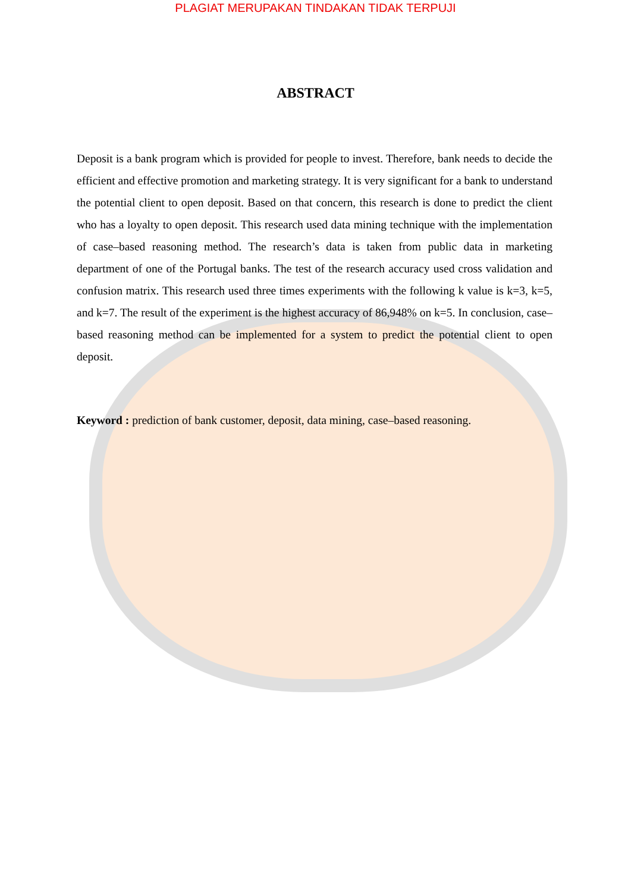PLAGIAT MERUPAKAN TINDAKAN TIDAK TERPUJI
ABSTRACT
Deposit is a bank program which is provided for people to invest. Therefore, bank needs to decide the efficient and effective promotion and marketing strategy. It is very significant for a bank to understand the potential client to open deposit. Based on that concern, this research is done to predict the client who has a loyalty to open deposit. This research used data mining technique with the implementation of case–based reasoning method. The research’s data is taken from public data in marketing department of one of the Portugal banks. The test of the research accuracy used cross validation and confusion matrix. This research used three times experiments with the following k value is k=3, k=5, and k=7. The result of the experiment is the highest accuracy of 86,948% on k=5. In conclusion, case–based reasoning method can be implemented for a system to predict the potential client to open deposit.
Keyword : prediction of bank customer, deposit, data mining, case–based reasoning.